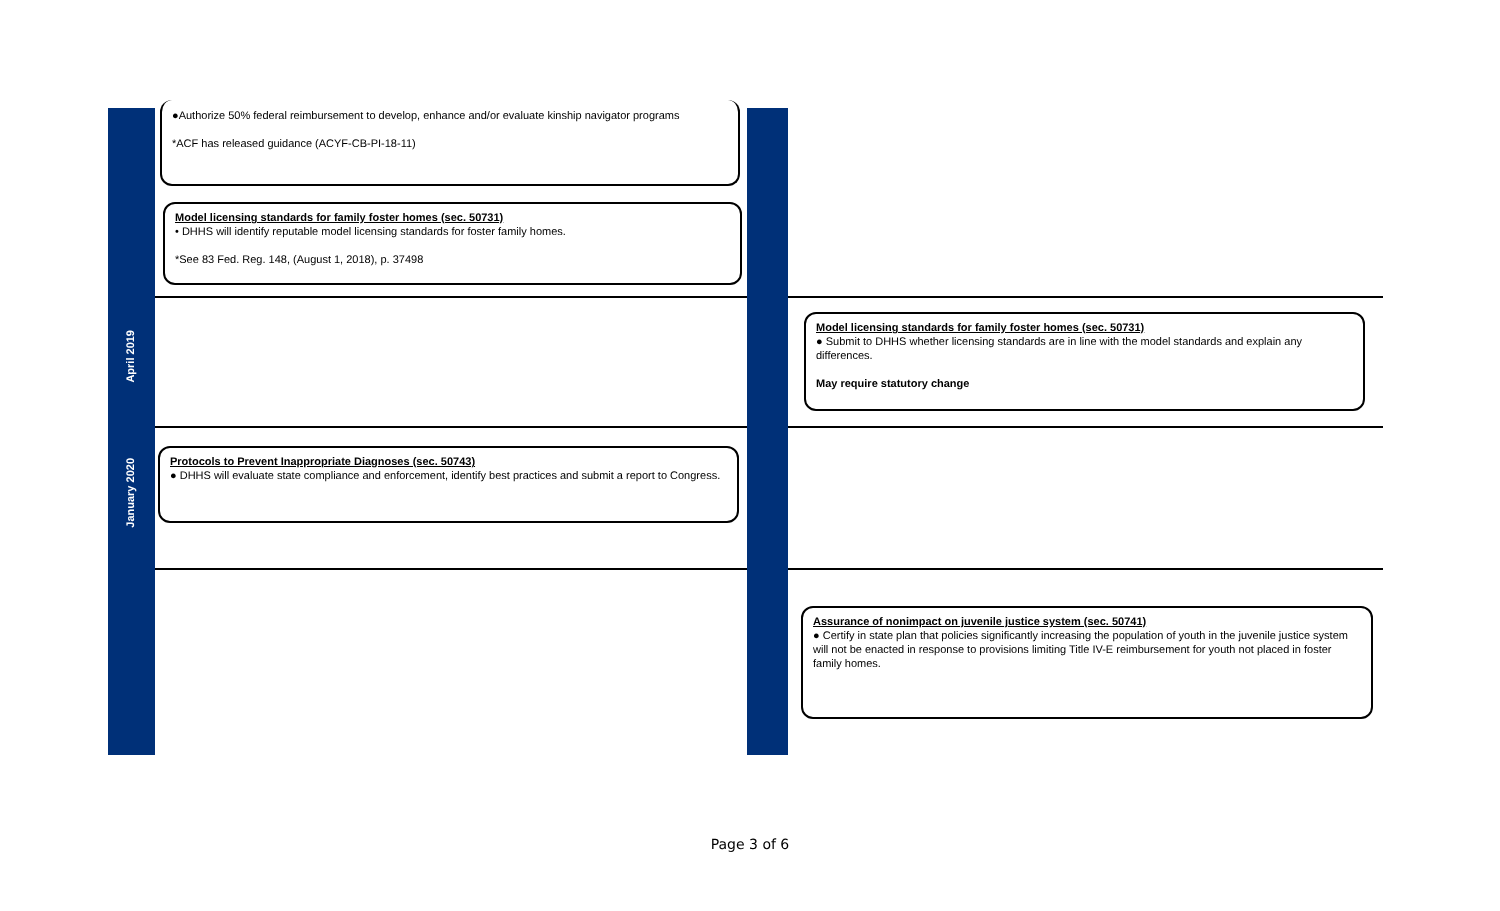●Authorize 50% federal reimbursement to develop, enhance and/or evaluate kinship navigator programs
*ACF has released guidance (ACYF-CB-PI-18-11)
Model licensing standards for family foster homes (sec. 50731)
• DHHS will identify reputable model licensing standards for foster family homes.
*See 83 Fed. Reg. 148, (August 1, 2018), p. 37498
April 2019
Model licensing standards for family foster homes (sec. 50731)
● Submit to DHHS whether licensing standards are in line with the model standards and explain any differences.
May require statutory change
January 2020
Protocols to Prevent Inappropriate Diagnoses (sec. 50743)
● DHHS will evaluate state compliance and enforcement, identify best practices and submit a report to Congress.
Assurance of nonimpact on juvenile justice system (sec. 50741)
● Certify in state plan that policies significantly increasing the population of youth in the juvenile justice system will not be enacted in response to provisions limiting Title IV-E reimbursement for youth not placed in foster family homes.
Page 3 of 6